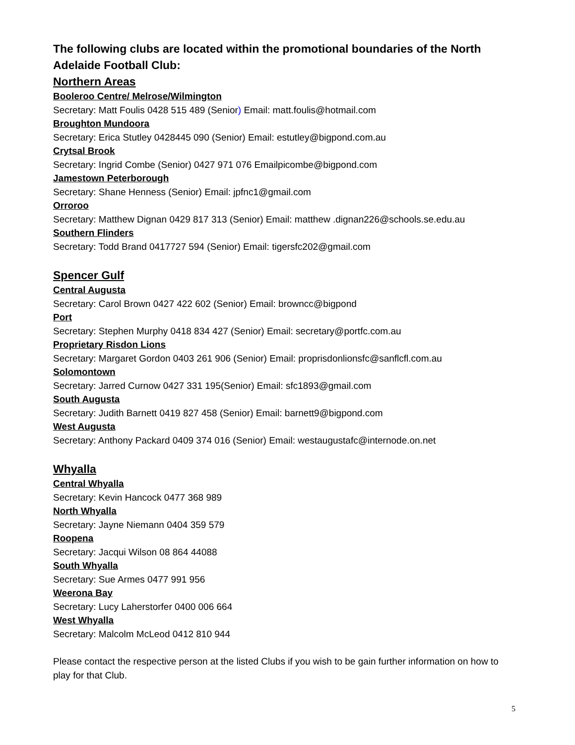The following clubs are located within the promotional boundaries of the North Adelaide Football Club:
Northern Areas
Booleroo Centre/ Melrose/Wilmington
Secretary: Matt Foulis 0428 515 489 (Senior) Email: matt.foulis@hotmail.com
Broughton Mundoora
Secretary: Erica Stutley 0428445 090 (Senior) Email: estutley@bigpond.com.au
Crytsal Brook
Secretary: Ingrid Combe (Senior) 0427 971 076 Emailpicombe@bigpond.com
Jamestown Peterborough
Secretary: Shane Henness (Senior) Email: jpfnc1@gmail.com
Orroroo
Secretary: Matthew Dignan 0429 817 313 (Senior) Email: matthew .dignan226@schools.se.edu.au
Southern Flinders
Secretary: Todd Brand 0417727 594 (Senior) Email: tigersfc202@gmail.com
Spencer Gulf
Central Augusta
Secretary: Carol Brown 0427 422 602 (Senior) Email: browncc@bigpond
Port
Secretary: Stephen Murphy 0418 834 427 (Senior) Email: secretary@portfc.com.au
Proprietary Risdon Lions
Secretary: Margaret Gordon 0403 261 906 (Senior) Email: proprisdonlionsfc@sanflcfl.com.au
Solomontown
Secretary: Jarred Curnow 0427 331 195(Senior) Email: sfc1893@gmail.com
South Augusta
Secretary: Judith Barnett 0419 827 458 (Senior) Email: barnett9@bigpond.com
West Augusta
Secretary: Anthony Packard 0409 374 016 (Senior) Email: westaugustafc@internode.on.net
Whyalla
Central Whyalla
Secretary: Kevin Hancock 0477 368 989
North Whyalla
Secretary: Jayne Niemann 0404 359 579
Roopena
Secretary: Jacqui Wilson 08 864 44088
South Whyalla
Secretary: Sue Armes 0477 991 956
Weerona Bay
Secretary: Lucy Laherstorfer 0400 006 664
West Whyalla
Secretary: Malcolm McLeod 0412 810 944
Please contact the respective person at the listed Clubs if you wish to be gain further information on how to play for that Club.
5